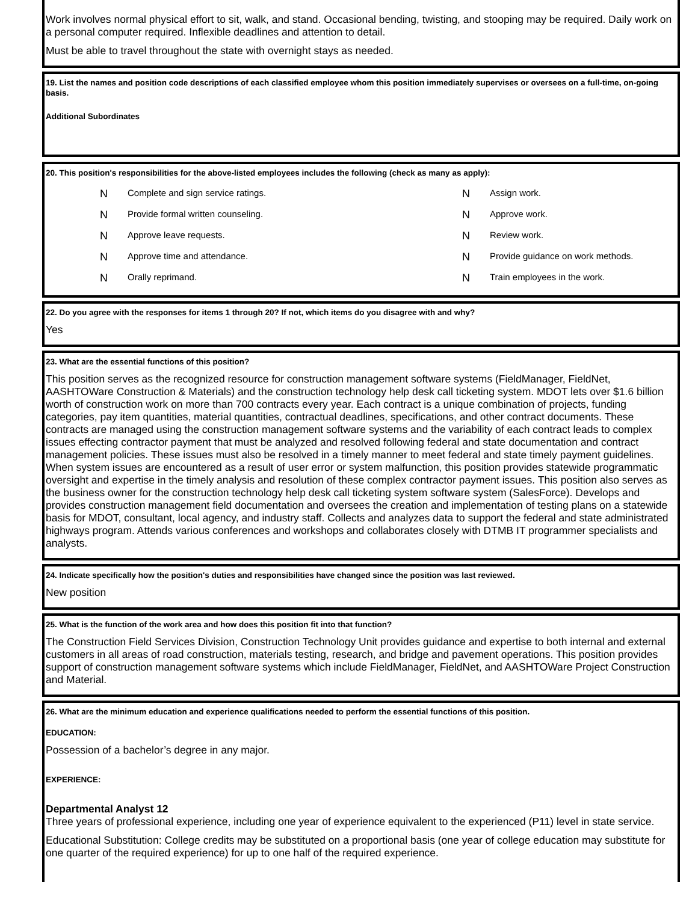Work involves normal physical effort to sit, walk, and stand. Occasional bending, twisting, and stooping may be required. Daily work on a personal computer required. Inflexible deadlines and attention to detail.
Must be able to travel throughout the state with overnight stays as needed.
19. List the names and position code descriptions of each classified employee whom this position immediately supervises or oversees on a full-time, on-going basis.
Additional Subordinates
20. This position's responsibilities for the above-listed employees includes the following (check as many as apply):
N Complete and sign service ratings. N Assign work. N Provide formal written counseling. N Approve work. N Approve leave requests. N Review work. N Approve time and attendance. N Provide guidance on work methods. N Orally reprimand. N Train employees in the work.
22. Do you agree with the responses for items 1 through 20? If not, which items do you disagree with and why?
Yes
23. What are the essential functions of this position?
This position serves as the recognized resource for construction management software systems (FieldManager, FieldNet, AASHTOWare Construction & Materials) and the construction technology help desk call ticketing system. MDOT lets over $1.6 billion worth of construction work on more than 700 contracts every year. Each contract is a unique combination of projects, funding categories, pay item quantities, material quantities, contractual deadlines, specifications, and other contract documents. These contracts are managed using the construction management software systems and the variability of each contract leads to complex issues effecting contractor payment that must be analyzed and resolved following federal and state documentation and contract management policies. These issues must also be resolved in a timely manner to meet federal and state timely payment guidelines. When system issues are encountered as a result of user error or system malfunction, this position provides statewide programmatic oversight and expertise in the timely analysis and resolution of these complex contractor payment issues. This position also serves as the business owner for the construction technology help desk call ticketing system software system (SalesForce). Develops and provides construction management field documentation and oversees the creation and implementation of testing plans on a statewide basis for MDOT, consultant, local agency, and industry staff. Collects and analyzes data to support the federal and state administrated highways program. Attends various conferences and workshops and collaborates closely with DTMB IT programmer specialists and analysts.
24. Indicate specifically how the position's duties and responsibilities have changed since the position was last reviewed.
New position
25. What is the function of the work area and how does this position fit into that function?
The Construction Field Services Division, Construction Technology Unit provides guidance and expertise to both internal and external customers in all areas of road construction, materials testing, research, and bridge and pavement operations. This position provides support of construction management software systems which include FieldManager, FieldNet, and AASHTOWare Project Construction and Material.
26. What are the minimum education and experience qualifications needed to perform the essential functions of this position.
EDUCATION:
Possession of a bachelor’s degree in any major.
EXPERIENCE:
Departmental Analyst 12
Three years of professional experience, including one year of experience equivalent to the experienced (P11) level in state service.
Educational Substitution: College credits may be substituted on a proportional basis (one year of college education may substitute for one quarter of the required experience) for up to one half of the required experience.